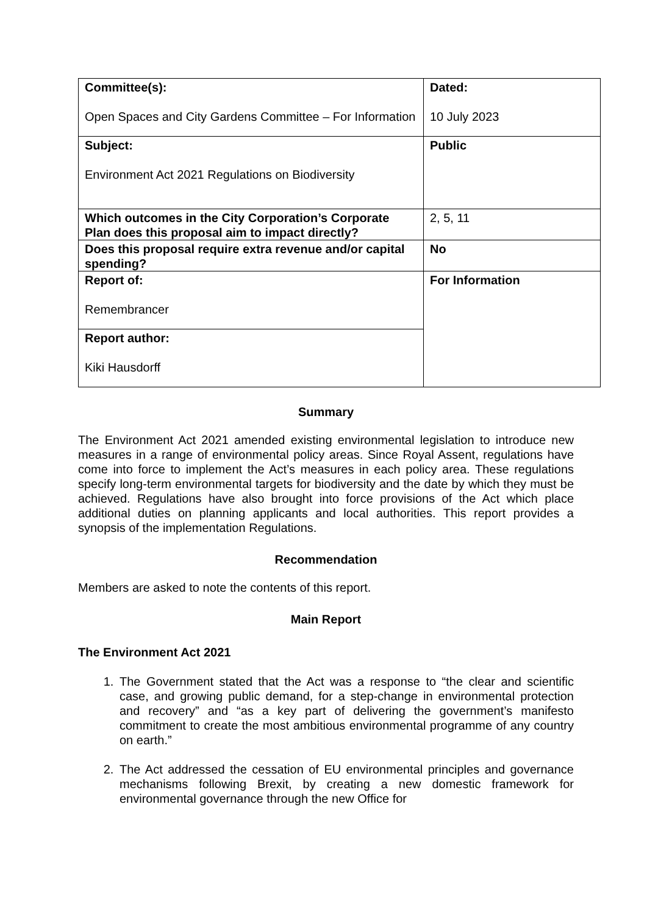| Committee(s): Open Spaces and City Gardens Committee – For Information | Dated: 10 July 2023 |
| Subject: Environment Act 2021 Regulations on Biodiversity | Public |
| Which outcomes in the City Corporation’s Corporate Plan does this proposal aim to impact directly? | 2, 5, 11 |
| Does this proposal require extra revenue and/or capital spending? | No |
| Report of: Remembrancer | For Information |
| Report author: Kiki Hausdorff | |
Summary
The Environment Act 2021 amended existing environmental legislation to introduce new measures in a range of environmental policy areas. Since Royal Assent, regulations have come into force to implement the Act’s measures in each policy area. These regulations specify long-term environmental targets for biodiversity and the date by which they must be achieved. Regulations have also brought into force provisions of the Act which place additional duties on planning applicants and local authorities. This report provides a synopsis of the implementation Regulations.
Recommendation
Members are asked to note the contents of this report.
Main Report
The Environment Act 2021
1. The Government stated that the Act was a response to “the clear and scientific case, and growing public demand, for a step-change in environmental protection and recovery” and “as a key part of delivering the government’s manifesto commitment to create the most ambitious environmental programme of any country on earth.”
2. The Act addressed the cessation of EU environmental principles and governance mechanisms following Brexit, by creating a new domestic framework for environmental governance through the new Office for